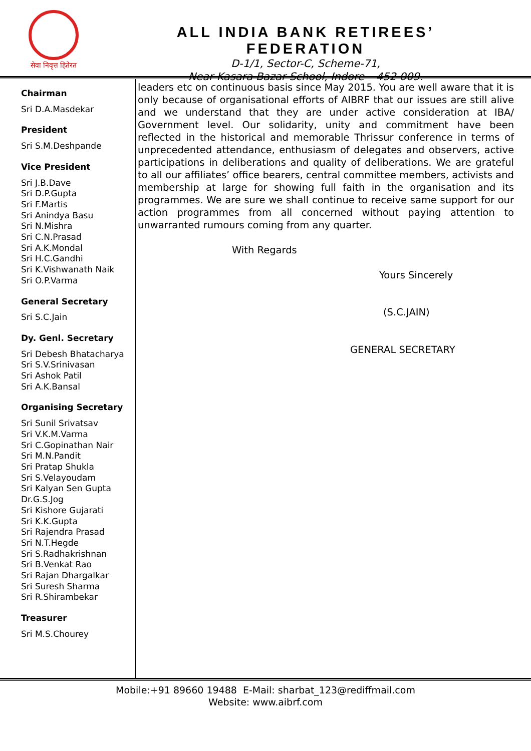सेवा निवृत्त हितेरत
ALL INDIA BANK RETIREES’ FEDERATION
D-1/1, Sector-C, Scheme-71,
Near Kasara Bazar School, Indore – 452 009.
Chairman
Sri D.A.Masdekar
President
Sri S.M.Deshpande
Vice President
Sri J.B.Dave
Sri D.P.Gupta
Sri F.Martis
Sri Anindya Basu
Sri N.Mishra
Sri C.N.Prasad
Sri A.K.Mondal
Sri H.C.Gandhi
Sri K.Vishwanath Naik
Sri O.P.Varma
General Secretary
Sri S.C.Jain
Dy. Genl. Secretary
Sri Debesh Bhatacharya
Sri S.V.Srinivasan
Sri Ashok Patil
Sri A.K.Bansal
Organising Secretary
Sri Sunil Srivatsav
Sri V.K.M.Varma
Sri C.Gopinathan Nair
Sri M.N.Pandit
Sri Pratap Shukla
Sri S.Velayoudam
Sri Kalyan Sen Gupta
Dr.G.S.Jog
Sri Kishore Gujarati
Sri K.K.Gupta
Sri Rajendra Prasad
Sri N.T.Hegde
Sri S.Radhakrishnan
Sri B.Venkat Rao
Sri Rajan Dhargalkar
Sri Suresh Sharma
Sri R.Shirambekar
Treasurer
Sri M.S.Chourey
leaders etc on continuous basis since May 2015. You are well aware that it is only because of organisational efforts of AIBRF that our issues are still alive and we understand that they are under active consideration at IBA/ Government level. Our solidarity, unity and commitment have been reflected in the historical and memorable Thrissur conference in terms of unprecedented attendance, enthusiasm of delegates and observers, active participations in deliberations and quality of deliberations. We are grateful to all our affiliates’ office bearers, central committee members, activists and membership at large for showing full faith in the organisation and its programmes. We are sure we shall continue to receive same support for our action programmes from all concerned without paying attention to unwarranted rumours coming from any quarter.
With Regards
Yours Sincerely
(S.C.JAIN)
GENERAL SECRETARY
Mobile:+91 89660 19488 E-Mail: sharbat_123@rediffmail.com
Website: www.aibrf.com